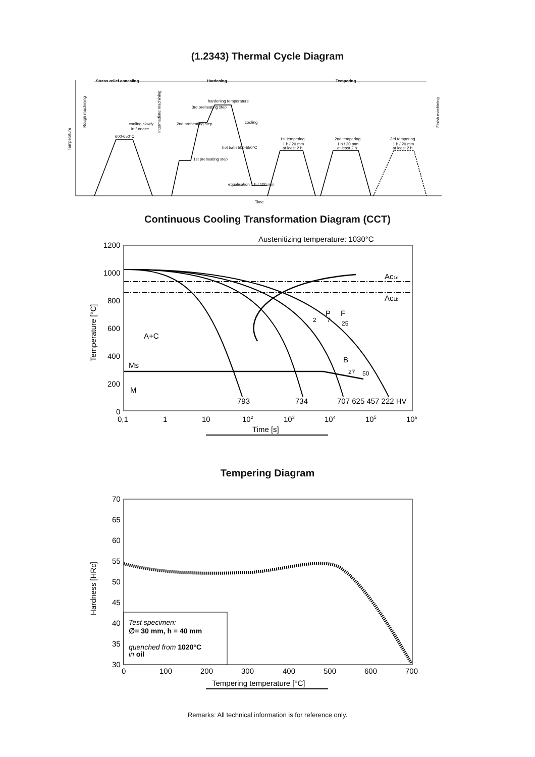(1.2343) Thermal Cycle Diagram
Stress relief annealing
Hardening
Tempering
600-650°C
cooling slowly
in furnace
hardening temperature
3rd preheating step
2nd preheating step
1st preheating step
cooling
hot bath 500-550°C
equalisation 1 h / 100 mm
1st tempering
1 h / 20 mm
at least 2 h
2nd tempering
1 h / 20 mm
at least 2 h
3rd tempering
1 h / 20 mm
at least 2 h
Temperature
Rough machining
Intermediate machining
Finish machining
Time
Continuous Cooling Transformation Diagram (CCT)
Austenitizing temperature: 1030°C
1200
1000
800
600
400
200
0
0,1
1
10
102
103
104
105
106
Temperature [°C]
Ac1e
Ac1b
A+C
Ms
M
P
F
B
793
734
707 625 457 222 HV
2
7
25
27
50
Time [s]
Tempering Diagram
70
65
60
55
50
45
40
35
30
0
100
200
300
400
500
600
700
Hardness [HRc]
Test specimen:
∅= 30 mm, h = 40 mm
quenched from 1020°C
in oil
Tempering temperature [°C]
Remarks: All technical information is for reference only.